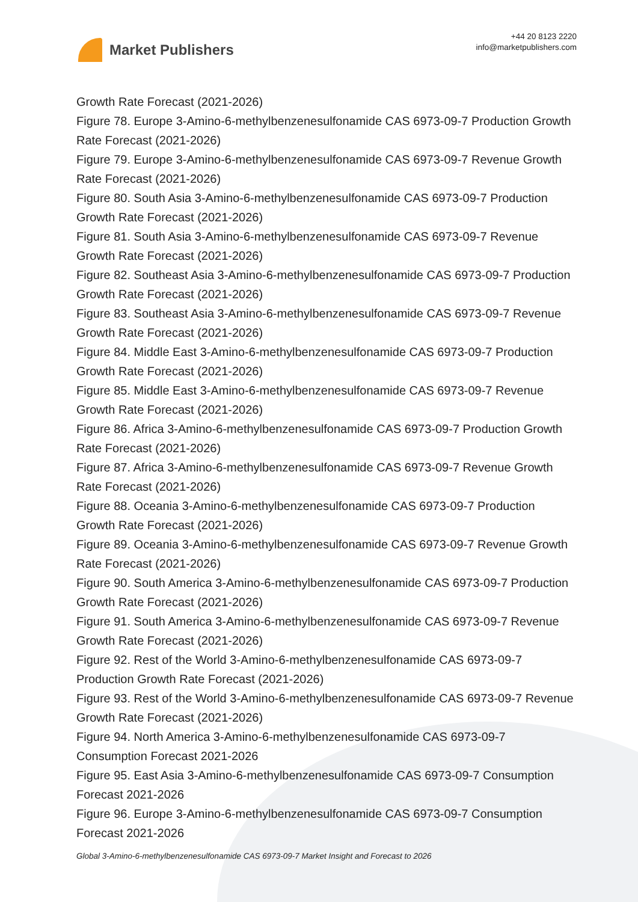Market Publishers
+44 20 8123 2220
info@marketpublishers.com
Growth Rate Forecast (2021-2026)
Figure 78. Europe 3-Amino-6-methylbenzenesulfonamide CAS 6973-09-7 Production Growth Rate Forecast (2021-2026)
Figure 79. Europe 3-Amino-6-methylbenzenesulfonamide CAS 6973-09-7 Revenue Growth Rate Forecast (2021-2026)
Figure 80. South Asia 3-Amino-6-methylbenzenesulfonamide CAS 6973-09-7 Production Growth Rate Forecast (2021-2026)
Figure 81. South Asia 3-Amino-6-methylbenzenesulfonamide CAS 6973-09-7 Revenue Growth Rate Forecast (2021-2026)
Figure 82. Southeast Asia 3-Amino-6-methylbenzenesulfonamide CAS 6973-09-7 Production Growth Rate Forecast (2021-2026)
Figure 83. Southeast Asia 3-Amino-6-methylbenzenesulfonamide CAS 6973-09-7 Revenue Growth Rate Forecast (2021-2026)
Figure 84. Middle East 3-Amino-6-methylbenzenesulfonamide CAS 6973-09-7 Production Growth Rate Forecast (2021-2026)
Figure 85. Middle East 3-Amino-6-methylbenzenesulfonamide CAS 6973-09-7 Revenue Growth Rate Forecast (2021-2026)
Figure 86. Africa 3-Amino-6-methylbenzenesulfonamide CAS 6973-09-7 Production Growth Rate Forecast (2021-2026)
Figure 87. Africa 3-Amino-6-methylbenzenesulfonamide CAS 6973-09-7 Revenue Growth Rate Forecast (2021-2026)
Figure 88. Oceania 3-Amino-6-methylbenzenesulfonamide CAS 6973-09-7 Production Growth Rate Forecast (2021-2026)
Figure 89. Oceania 3-Amino-6-methylbenzenesulfonamide CAS 6973-09-7 Revenue Growth Rate Forecast (2021-2026)
Figure 90. South America 3-Amino-6-methylbenzenesulfonamide CAS 6973-09-7 Production Growth Rate Forecast (2021-2026)
Figure 91. South America 3-Amino-6-methylbenzenesulfonamide CAS 6973-09-7 Revenue Growth Rate Forecast (2021-2026)
Figure 92. Rest of the World 3-Amino-6-methylbenzenesulfonamide CAS 6973-09-7 Production Growth Rate Forecast (2021-2026)
Figure 93. Rest of the World 3-Amino-6-methylbenzenesulfonamide CAS 6973-09-7 Revenue Growth Rate Forecast (2021-2026)
Figure 94. North America 3-Amino-6-methylbenzenesulfonamide CAS 6973-09-7 Consumption Forecast 2021-2026
Figure 95. East Asia 3-Amino-6-methylbenzenesulfonamide CAS 6973-09-7 Consumption Forecast 2021-2026
Figure 96. Europe 3-Amino-6-methylbenzenesulfonamide CAS 6973-09-7 Consumption Forecast 2021-2026
Global 3-Amino-6-methylbenzenesulfonamide CAS 6973-09-7 Market Insight and Forecast to 2026